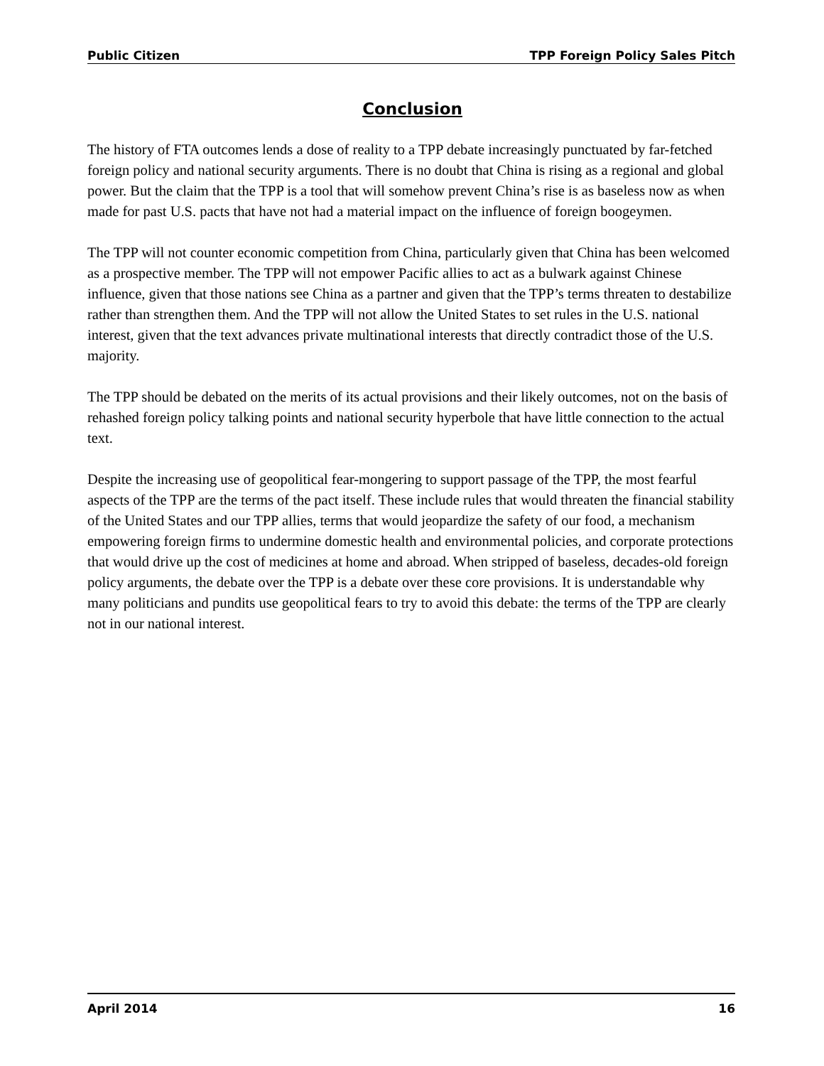Public Citizen TPP Foreign Policy Sales Pitch
Conclusion
The history of FTA outcomes lends a dose of reality to a TPP debate increasingly punctuated by far-fetched foreign policy and national security arguments. There is no doubt that China is rising as a regional and global power. But the claim that the TPP is a tool that will somehow prevent China’s rise is as baseless now as when made for past U.S. pacts that have not had a material impact on the influence of foreign boogeymen.
The TPP will not counter economic competition from China, particularly given that China has been welcomed as a prospective member. The TPP will not empower Pacific allies to act as a bulwark against Chinese influence, given that those nations see China as a partner and given that the TPP’s terms threaten to destabilize rather than strengthen them. And the TPP will not allow the United States to set rules in the U.S. national interest, given that the text advances private multinational interests that directly contradict those of the U.S. majority.
The TPP should be debated on the merits of its actual provisions and their likely outcomes, not on the basis of rehashed foreign policy talking points and national security hyperbole that have little connection to the actual text.
Despite the increasing use of geopolitical fear-mongering to support passage of the TPP, the most fearful aspects of the TPP are the terms of the pact itself. These include rules that would threaten the financial stability of the United States and our TPP allies, terms that would jeopardize the safety of our food, a mechanism empowering foreign firms to undermine domestic health and environmental policies, and corporate protections that would drive up the cost of medicines at home and abroad. When stripped of baseless, decades-old foreign policy arguments, the debate over the TPP is a debate over these core provisions. It is understandable why many politicians and pundits use geopolitical fears to try to avoid this debate: the terms of the TPP are clearly not in our national interest.
April 2014 16